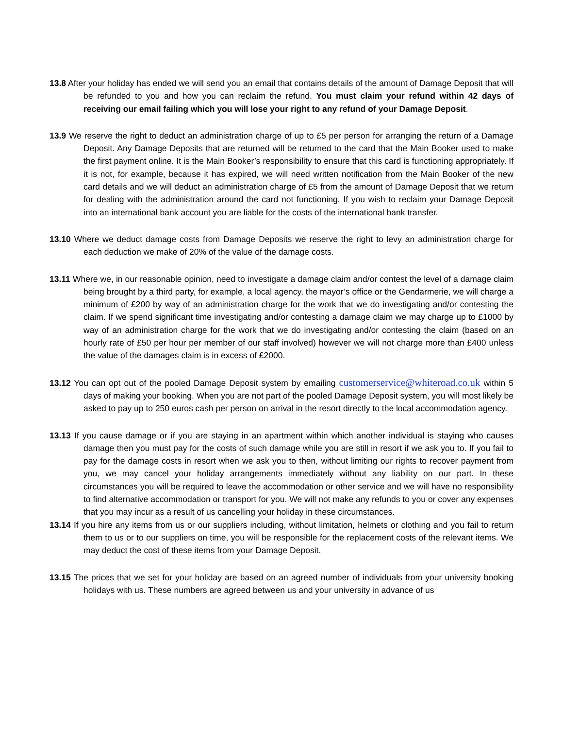13.8 After your holiday has ended we will send you an email that contains details of the amount of Damage Deposit that will be refunded to you and how you can reclaim the refund. You must claim your refund within 42 days of receiving our email failing which you will lose your right to any refund of your Damage Deposit.
13.9 We reserve the right to deduct an administration charge of up to £5 per person for arranging the return of a Damage Deposit. Any Damage Deposits that are returned will be returned to the card that the Main Booker used to make the first payment online. It is the Main Booker’s responsibility to ensure that this card is functioning appropriately. If it is not, for example, because it has expired, we will need written notification from the Main Booker of the new card details and we will deduct an administration charge of £5 from the amount of Damage Deposit that we return for dealing with the administration around the card not functioning. If you wish to reclaim your Damage Deposit into an international bank account you are liable for the costs of the international bank transfer.
13.10 Where we deduct damage costs from Damage Deposits we reserve the right to levy an administration charge for each deduction we make of 20% of the value of the damage costs.
13.11 Where we, in our reasonable opinion, need to investigate a damage claim and/or contest the level of a damage claim being brought by a third party, for example, a local agency, the mayor’s office or the Gendarmerie, we will charge a minimum of £200 by way of an administration charge for the work that we do investigating and/or contesting the claim. If we spend significant time investigating and/or contesting a damage claim we may charge up to £1000 by way of an administration charge for the work that we do investigating and/or contesting the claim (based on an hourly rate of £50 per hour per member of our staff involved) however we will not charge more than £400 unless the value of the damages claim is in excess of £2000.
13.12 You can opt out of the pooled Damage Deposit system by emailing customerservice@whiteroad.co.uk within 5 days of making your booking. When you are not part of the pooled Damage Deposit system, you will most likely be asked to pay up to 250 euros cash per person on arrival in the resort directly to the local accommodation agency.
13.13 If you cause damage or if you are staying in an apartment within which another individual is staying who causes damage then you must pay for the costs of such damage while you are still in resort if we ask you to. If you fail to pay for the damage costs in resort when we ask you to then, without limiting our rights to recover payment from you, we may cancel your holiday arrangements immediately without any liability on our part. In these circumstances you will be required to leave the accommodation or other service and we will have no responsibility to find alternative accommodation or transport for you. We will not make any refunds to you or cover any expenses that you may incur as a result of us cancelling your holiday in these circumstances.
13.14 If you hire any items from us or our suppliers including, without limitation, helmets or clothing and you fail to return them to us or to our suppliers on time, you will be responsible for the replacement costs of the relevant items. We may deduct the cost of these items from your Damage Deposit.
13.15 The prices that we set for your holiday are based on an agreed number of individuals from your university booking holidays with us. These numbers are agreed between us and your university in advance of us